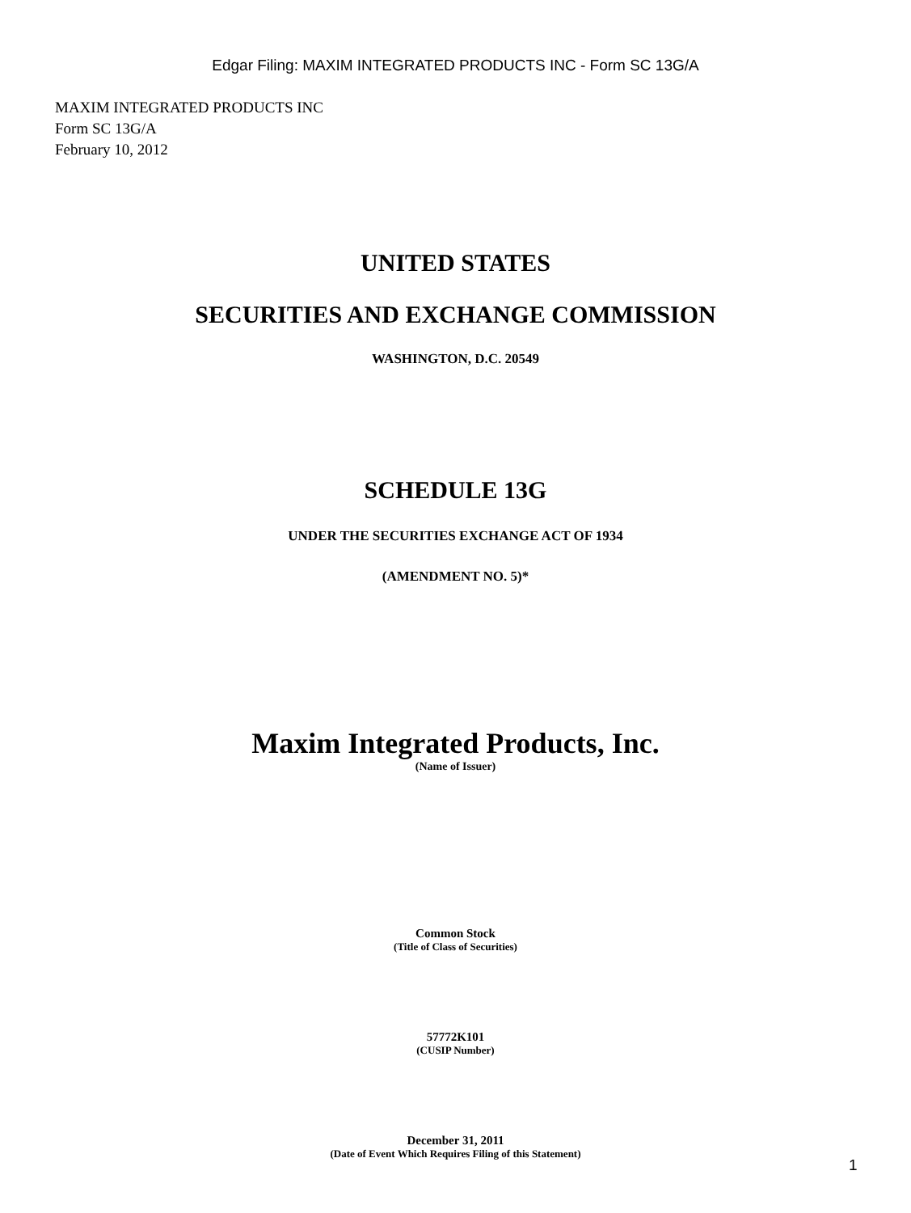Edgar Filing: MAXIM INTEGRATED PRODUCTS INC - Form SC 13G/A
MAXIM INTEGRATED PRODUCTS INC
Form SC 13G/A
February 10, 2012
UNITED STATES
SECURITIES AND EXCHANGE COMMISSION
WASHINGTON, D.C. 20549
SCHEDULE 13G
UNDER THE SECURITIES EXCHANGE ACT OF 1934
(AMENDMENT NO. 5)*
Maxim Integrated Products, Inc.
(Name of Issuer)
Common Stock
(Title of Class of Securities)
57772K101
(CUSIP Number)
December 31, 2011
(Date of Event Which Requires Filing of this Statement)
1